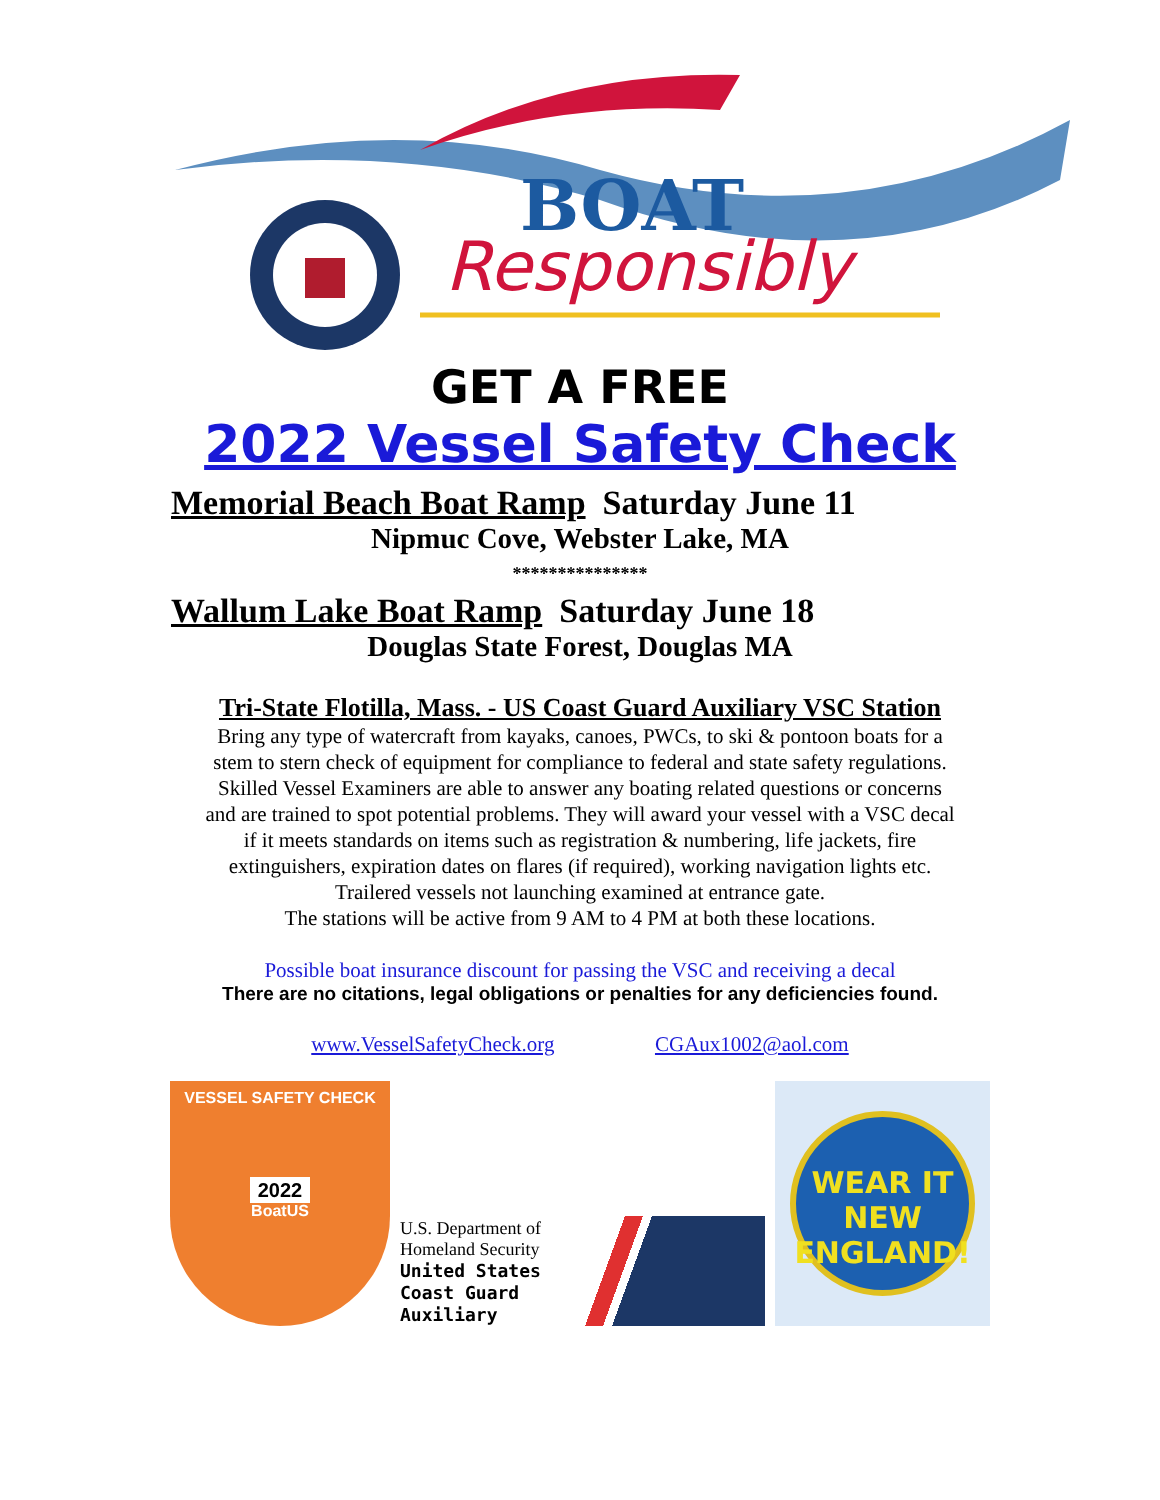BOAT
Responsibly
GET A FREE
2022 Vessel Safety Check
Memorial Beach Boat Ramp Saturday June 11
Nipmuc Cove, Webster Lake, MA
***************
Wallum Lake Boat Ramp Saturday June 18
Douglas State Forest, Douglas MA
Tri-State Flotilla, Mass. - US Coast Guard Auxiliary VSC Station
Bring any type of watercraft from kayaks, canoes, PWCs, to ski & pontoon boats for a
stem to stern check of equipment for compliance to federal and state safety regulations.
Skilled Vessel Examiners are able to answer any boating related questions or concerns
and are trained to spot potential problems. They will award your vessel with a VSC decal
if it meets standards on items such as registration & numbering, life jackets, fire
extinguishers, expiration dates on flares (if required), working navigation lights etc.
Trailered vessels not launching examined at entrance gate.
The stations will be active from 9 AM to 4 PM at both these locations.
Possible boat insurance discount for passing the VSC and receiving a decal
There are no citations, legal obligations or penalties for any deficiencies found.
www.VesselSafetyCheck.org CGAux1002@aol.com
VESSEL SAFETY CHECK
2022
BoatUS
U.S. Department of Homeland Security
United States Coast Guard Auxiliary
WEAR IT
NEW ENGLAND!